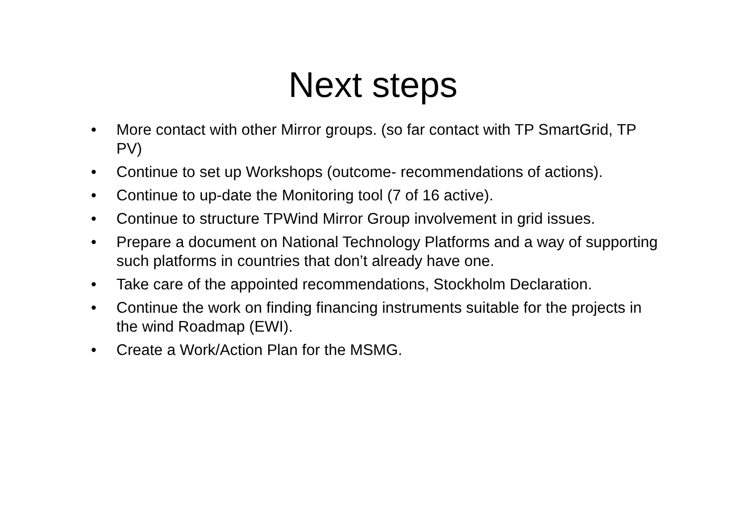Next steps
• More contact with other Mirror groups. (so far contact with TP SmartGrid, TP PV)
• Continue to set up Workshops (outcome- recommendations of actions).
• Continue to up-date the Monitoring tool (7 of 16 active).
• Continue to structure TPWind Mirror Group involvement in grid issues.
• Prepare a document on National Technology Platforms and a way of supporting such platforms in countries that don’t already have one.
• Take care of the appointed recommendations, Stockholm Declaration.
• Continue the work on finding financing instruments suitable for the projects in the wind Roadmap (EWI).
• Create a Work/Action Plan for the MSMG.